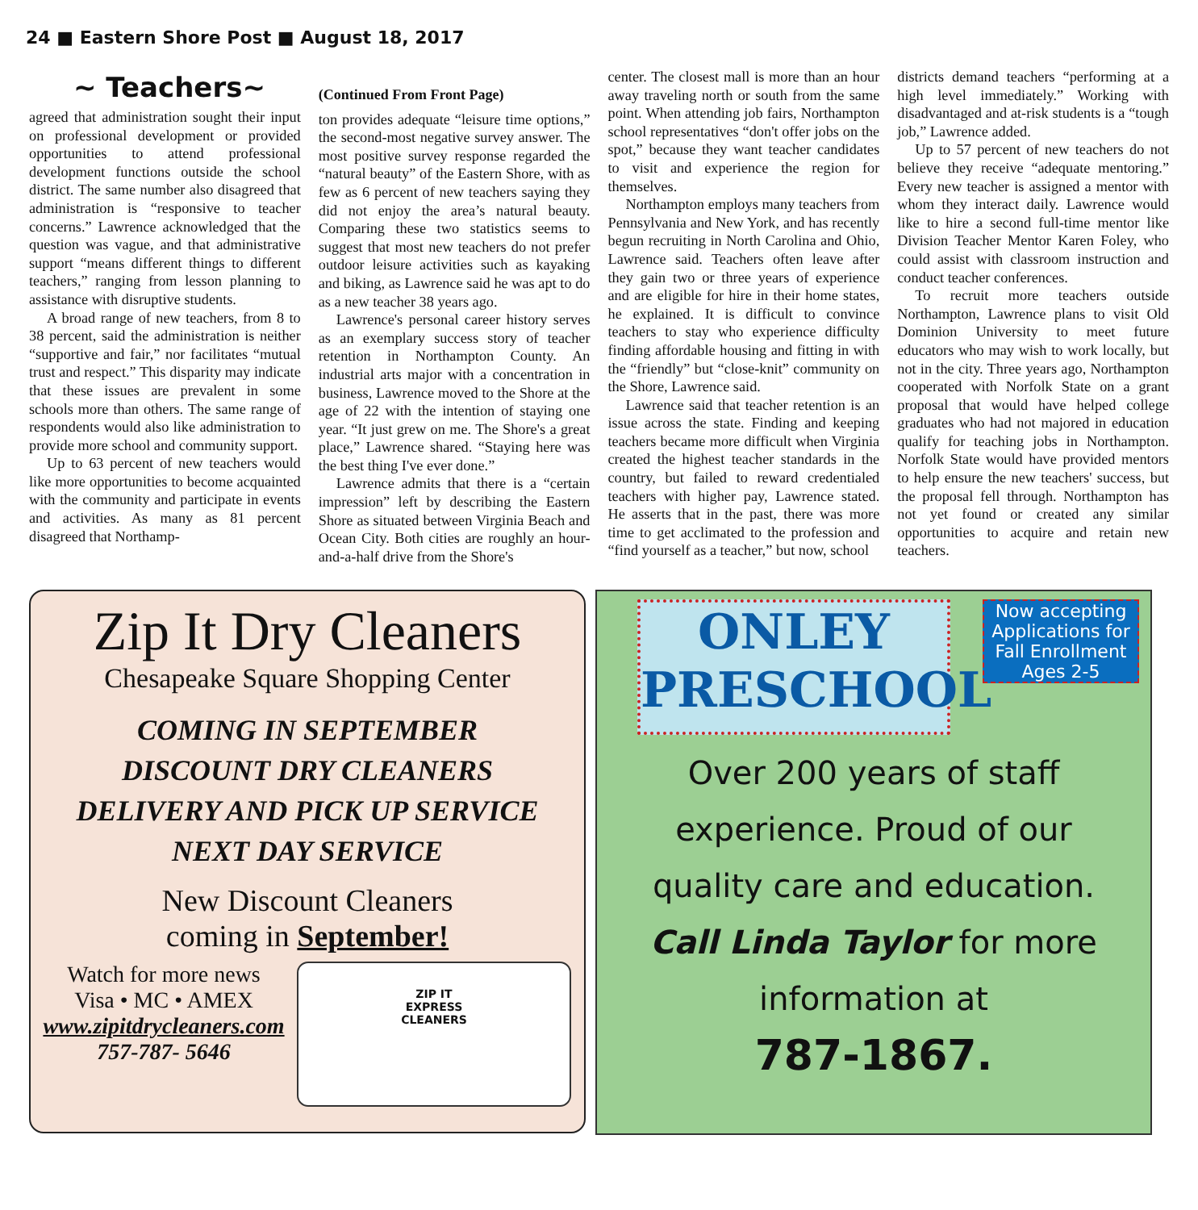24 ■ Eastern Shore Post ■ August 18, 2017
~ Teachers~
agreed that administration sought their input on professional development or provided opportunities to attend professional development functions outside the school district. The same number also disagreed that administration is “responsive to teacher concerns.” Lawrence acknowledged that the question was vague, and that administrative support “means different things to different teachers,” ranging from lesson planning to assistance with disruptive students.
A broad range of new teachers, from 8 to 38 percent, said the administration is neither “supportive and fair,” nor facilitates “mutual trust and respect.” This disparity may indicate that these issues are prevalent in some schools more than others. The same range of respondents would also like administration to provide more school and community support.
Up to 63 percent of new teachers would like more opportunities to become acquainted with the community and participate in events and activities. As many as 81 percent disagreed that Northamp-
(Continued From Front Page)
ton provides adequate “leisure time options,” the second-most negative survey answer. The most positive survey response regarded the “natural beauty” of the Eastern Shore, with as few as 6 percent of new teachers saying they did not enjoy the area’s natural beauty. Comparing these two statistics seems to suggest that most new teachers do not prefer outdoor leisure activities such as kayaking and biking, as Lawrence said he was apt to do as a new teacher 38 years ago.
Lawrence's personal career history serves as an exemplary success story of teacher retention in Northampton County. An industrial arts major with a concentration in business, Lawrence moved to the Shore at the age of 22 with the intention of staying one year. “It just grew on me. The Shore's a great place,” Lawrence shared. “Staying here was the best thing I've ever done.”
Lawrence admits that there is a “certain impression” left by describing the Eastern Shore as situated between Virginia Beach and Ocean City. Both cities are roughly an hour-and-a-half drive from the Shore's
center. The closest mall is more than an hour away traveling north or south from the same point. When attending job fairs, Northampton school representatives “don't offer jobs on the spot,” because they want teacher candidates to visit and experience the region for themselves.
Northampton employs many teachers from Pennsylvania and New York, and has recently begun recruiting in North Carolina and Ohio, Lawrence said. Teachers often leave after they gain two or three years of experience and are eligible for hire in their home states, he explained. It is difficult to convince teachers to stay who experience difficulty finding affordable housing and fitting in with the “friendly” but “close-knit” community on the Shore, Lawrence said.
Lawrence said that teacher retention is an issue across the state. Finding and keeping teachers became more difficult when Virginia created the highest teacher standards in the country, but failed to reward credentialed teachers with higher pay, Lawrence stated. He asserts that in the past, there was more time to get acclimated to the profession and “find yourself as a teacher,” but now, school
districts demand teachers “performing at a high level immediately.” Working with disadvantaged and at-risk students is a “tough job,” Lawrence added.
Up to 57 percent of new teachers do not believe they receive “adequate mentoring.” Every new teacher is assigned a mentor with whom they interact daily. Lawrence would like to hire a second full-time mentor like Division Teacher Mentor Karen Foley, who could assist with classroom instruction and conduct teacher conferences.
To recruit more teachers outside Northampton, Lawrence plans to visit Old Dominion University to meet future educators who may wish to work locally, but not in the city. Three years ago, Northampton cooperated with Norfolk State on a grant proposal that would have helped college graduates who had not majored in education qualify for teaching jobs in Northampton. Norfolk State would have provided mentors to help ensure the new teachers' success, but the proposal fell through. Northampton has not yet found or created any similar opportunities to acquire and retain new teachers.
Zip It Dry Cleaners
Chesapeake Square Shopping Center
COMING IN SEPTEMBER
DISCOUNT DRY CLEANERS
DELIVERY AND PICK UP SERVICE
NEXT DAY SERVICE
New Discount Cleaners
coming in September!
Watch for more news
Visa • MC • AMEX
www.zipitdrycleaners.com
757-787- 5646
ZIP IT
EXPRESS
CLEANERS
ONLEY
PRESCHOOL
Now accepting Applications for Fall Enrollment Ages 2-5
Over 200 years of staff
experience. Proud of our
quality care and education.
Call Linda Taylor for more
information at
787-1867.